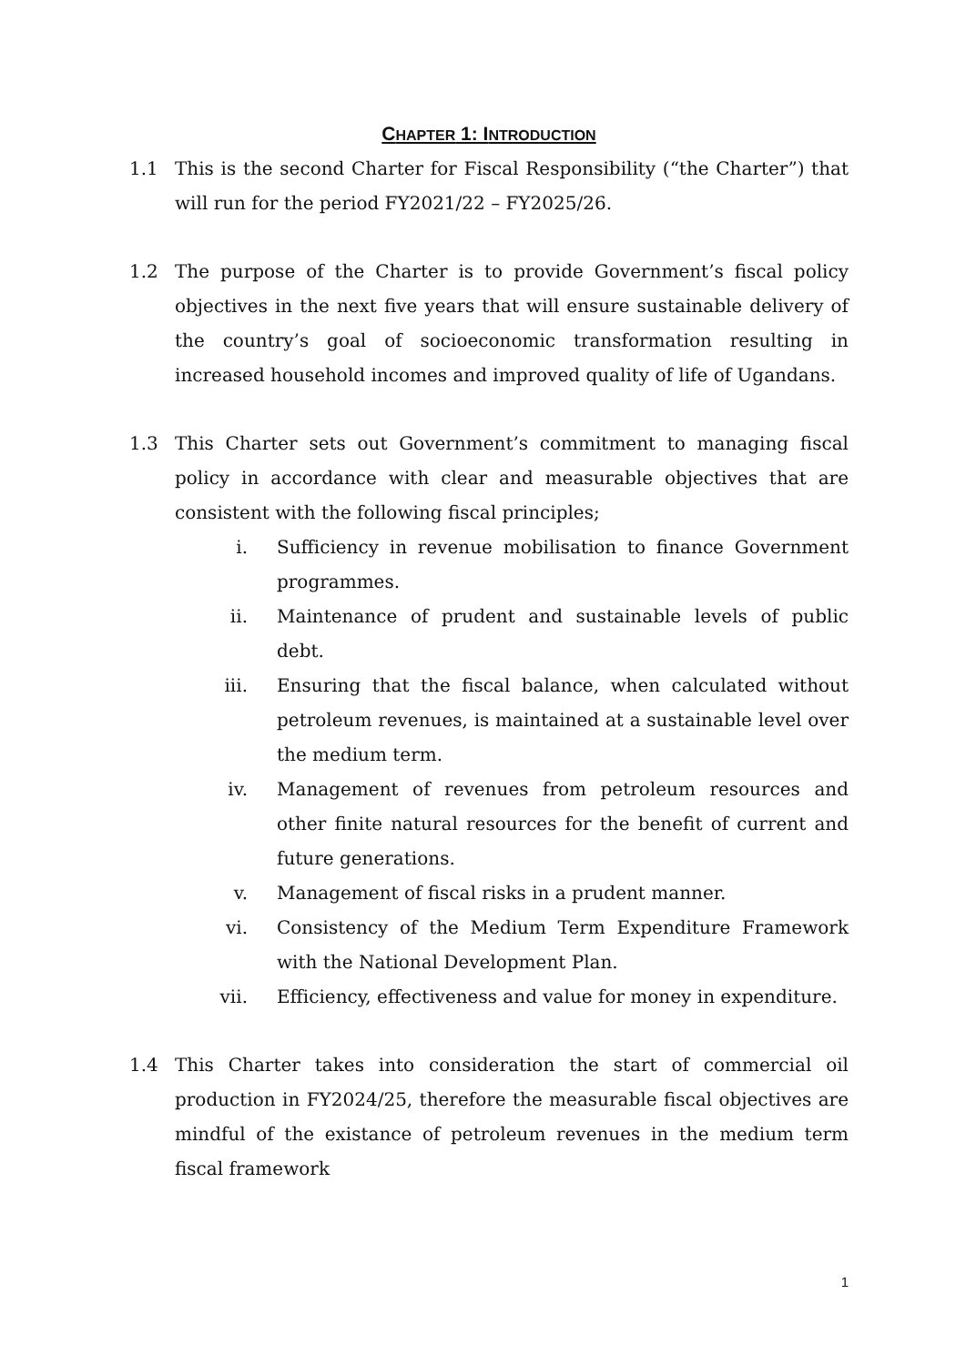CHAPTER 1: INTRODUCTION
1.1 This is the second Charter for Fiscal Responsibility (“the Charter”) that will run for the period FY2021/22 – FY2025/26.
1.2 The purpose of the Charter is to provide Government’s fiscal policy objectives in the next five years that will ensure sustainable delivery of the country’s goal of socioeconomic transformation resulting in increased household incomes and improved quality of life of Ugandans.
1.3 This Charter sets out Government’s commitment to managing fiscal policy in accordance with clear and measurable objectives that are consistent with the following fiscal principles;
i. Sufficiency in revenue mobilisation to finance Government programmes.
ii. Maintenance of prudent and sustainable levels of public debt.
iii. Ensuring that the fiscal balance, when calculated without petroleum revenues, is maintained at a sustainable level over the medium term.
iv. Management of revenues from petroleum resources and other finite natural resources for the benefit of current and future generations.
v. Management of fiscal risks in a prudent manner.
vi. Consistency of the Medium Term Expenditure Framework with the National Development Plan.
vii. Efficiency, effectiveness and value for money in expenditure.
1.4 This Charter takes into consideration the start of commercial oil production in FY2024/25, therefore the measurable fiscal objectives are mindful of the existance of petroleum revenues in the medium term fiscal framework
1